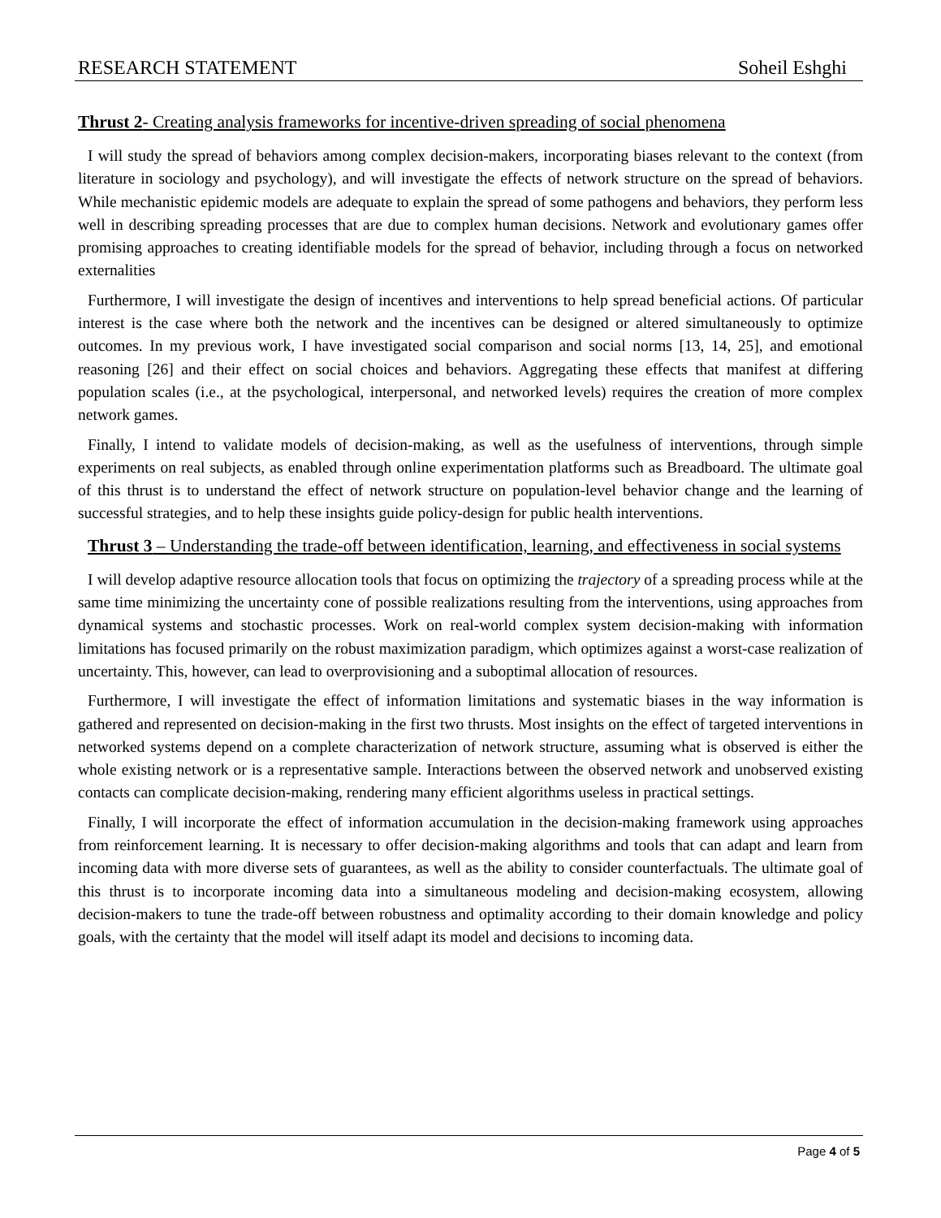RESEARCH STATEMENT Soheil Eshghi
Thrust 2- Creating analysis frameworks for incentive-driven spreading of social phenomena
I will study the spread of behaviors among complex decision-makers, incorporating biases relevant to the context (from literature in sociology and psychology), and will investigate the effects of network structure on the spread of behaviors. While mechanistic epidemic models are adequate to explain the spread of some pathogens and behaviors, they perform less well in describing spreading processes that are due to complex human decisions. Network and evolutionary games offer promising approaches to creating identifiable models for the spread of behavior, including through a focus on networked externalities
Furthermore, I will investigate the design of incentives and interventions to help spread beneficial actions. Of particular interest is the case where both the network and the incentives can be designed or altered simultaneously to optimize outcomes. In my previous work, I have investigated social comparison and social norms [13, 14, 25], and emotional reasoning [26] and their effect on social choices and behaviors. Aggregating these effects that manifest at differing population scales (i.e., at the psychological, interpersonal, and networked levels) requires the creation of more complex network games.
Finally, I intend to validate models of decision-making, as well as the usefulness of interventions, through simple experiments on real subjects, as enabled through online experimentation platforms such as Breadboard. The ultimate goal of this thrust is to understand the effect of network structure on population-level behavior change and the learning of successful strategies, and to help these insights guide policy-design for public health interventions.
Thrust 3 – Understanding the trade-off between identification, learning, and effectiveness in social systems
I will develop adaptive resource allocation tools that focus on optimizing the trajectory of a spreading process while at the same time minimizing the uncertainty cone of possible realizations resulting from the interventions, using approaches from dynamical systems and stochastic processes. Work on real-world complex system decision-making with information limitations has focused primarily on the robust maximization paradigm, which optimizes against a worst-case realization of uncertainty. This, however, can lead to overprovisioning and a suboptimal allocation of resources.
Furthermore, I will investigate the effect of information limitations and systematic biases in the way information is gathered and represented on decision-making in the first two thrusts. Most insights on the effect of targeted interventions in networked systems depend on a complete characterization of network structure, assuming what is observed is either the whole existing network or is a representative sample. Interactions between the observed network and unobserved existing contacts can complicate decision-making, rendering many efficient algorithms useless in practical settings.
Finally, I will incorporate the effect of information accumulation in the decision-making framework using approaches from reinforcement learning. It is necessary to offer decision-making algorithms and tools that can adapt and learn from incoming data with more diverse sets of guarantees, as well as the ability to consider counterfactuals. The ultimate goal of this thrust is to incorporate incoming data into a simultaneous modeling and decision-making ecosystem, allowing decision-makers to tune the trade-off between robustness and optimality according to their domain knowledge and policy goals, with the certainty that the model will itself adapt its model and decisions to incoming data.
Page 4 of 5